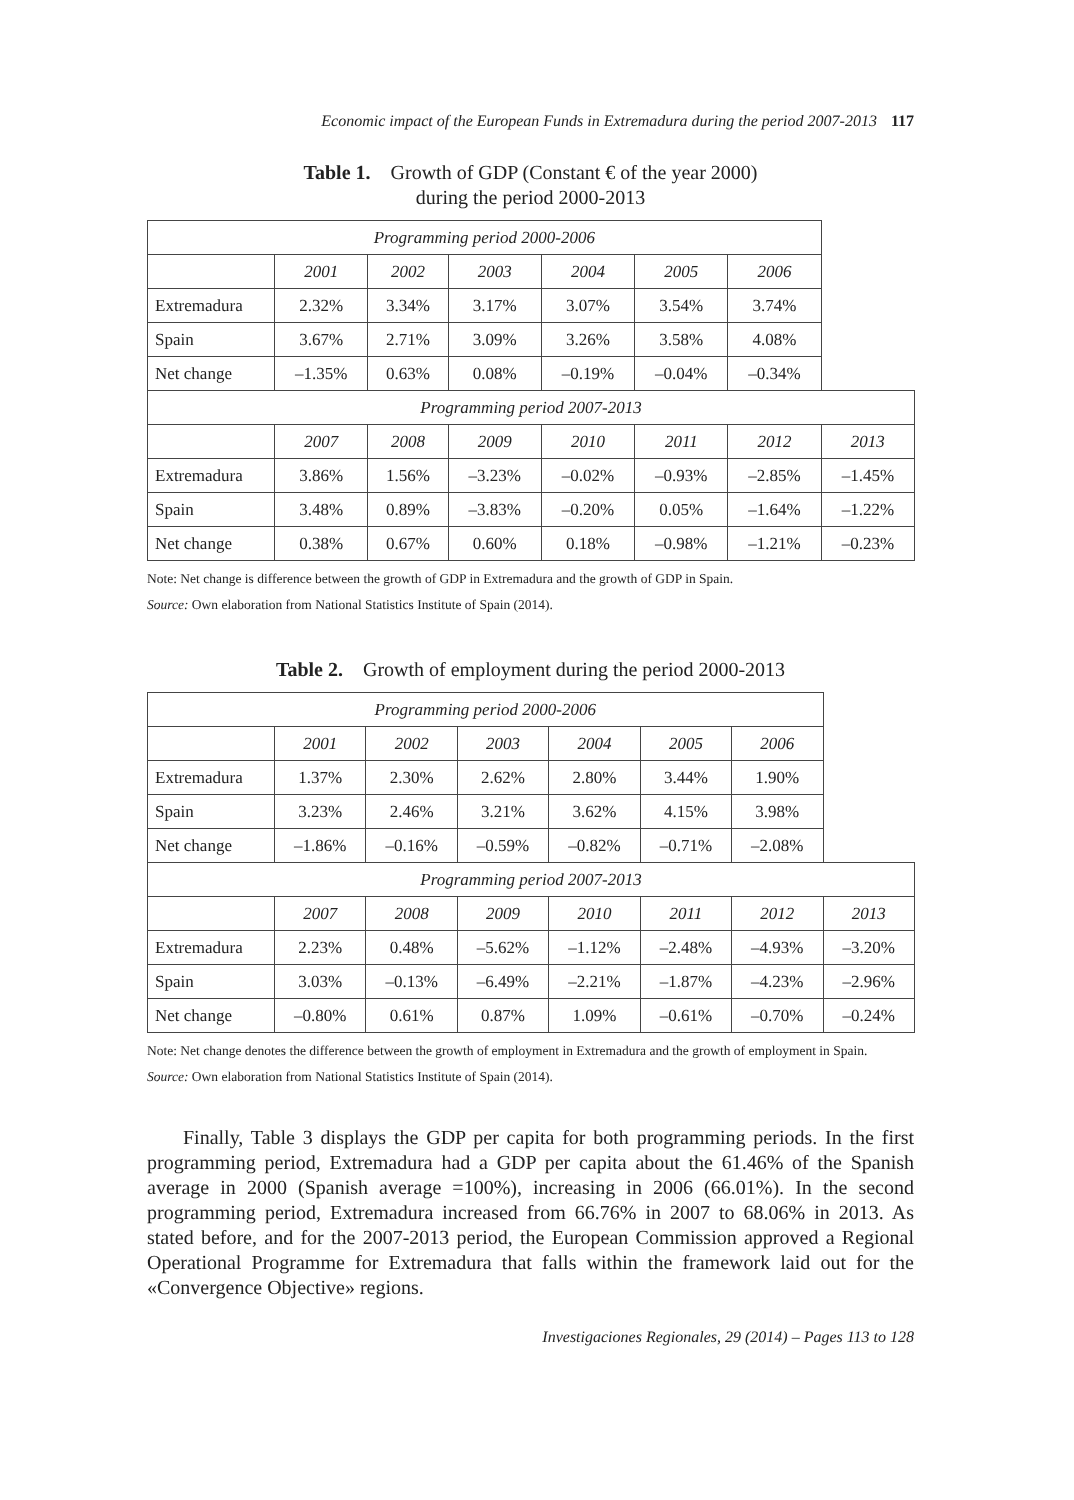Economic impact of the European Funds in Extremadura during the period 2007-2013 117
Table 1. Growth of GDP (Constant € of the year 2000)
during the period 2000-2013
| Programming period 2000-2006 | | | | | | | |
| | 2001 | 2002 | 2003 | 2004 | 2005 | 2006 | |
| Extremadura | 2.32% | 3.34% | 3.17% | 3.07% | 3.54% | 3.74% | |
| Spain | 3.67% | 2.71% | 3.09% | 3.26% | 3.58% | 4.08% | |
| Net change | –1.35% | 0.63% | 0.08% | –0.19% | –0.04% | –0.34% | |
| Programming period 2007-2013 | | | | | | | |
| | 2007 | 2008 | 2009 | 2010 | 2011 | 2012 | 2013 |
| Extremadura | 3.86% | 1.56% | –3.23% | –0.02% | –0.93% | –2.85% | –1.45% |
| Spain | 3.48% | 0.89% | –3.83% | –0.20% | 0.05% | –1.64% | –1.22% |
| Net change | 0.38% | 0.67% | 0.60% | 0.18% | –0.98% | –1.21% | –0.23% |
Note: Net change is difference between the growth of GDP in Extremadura and the growth of GDP in Spain.
Source: Own elaboration from National Statistics Institute of Spain (2014).
Table 2. Growth of employment during the period 2000-2013
| Programming period 2000-2006 | | | | | | | |
| | 2001 | 2002 | 2003 | 2004 | 2005 | 2006 | |
| Extremadura | 1.37% | 2.30% | 2.62% | 2.80% | 3.44% | 1.90% | |
| Spain | 3.23% | 2.46% | 3.21% | 3.62% | 4.15% | 3.98% | |
| Net change | –1.86% | –0.16% | –0.59% | –0.82% | –0.71% | –2.08% | |
| Programming period 2007-2013 | | | | | | | |
| | 2007 | 2008 | 2009 | 2010 | 2011 | 2012 | 2013 |
| Extremadura | 2.23% | 0.48% | –5.62% | –1.12% | –2.48% | –4.93% | –3.20% |
| Spain | 3.03% | –0.13% | –6.49% | –2.21% | –1.87% | –4.23% | –2.96% |
| Net change | –0.80% | 0.61% | 0.87% | 1.09% | –0.61% | –0.70% | –0.24% |
Note: Net change denotes the difference between the growth of employment in Extremadura and the growth of employment in Spain.
Source: Own elaboration from National Statistics Institute of Spain (2014).
Finally, Table 3 displays the GDP per capita for both programming periods. In the first programming period, Extremadura had a GDP per capita about the 61.46% of the Spanish average in 2000 (Spanish average =100%), increasing in 2006 (66.01%). In the second programming period, Extremadura increased from 66.76% in 2007 to 68.06% in 2013. As stated before, and for the 2007-2013 period, the European Commission approved a Regional Operational Programme for Extremadura that falls within the framework laid out for the «Convergence Objective» regions.
Investigaciones Regionales, 29 (2014) – Pages 113 to 128